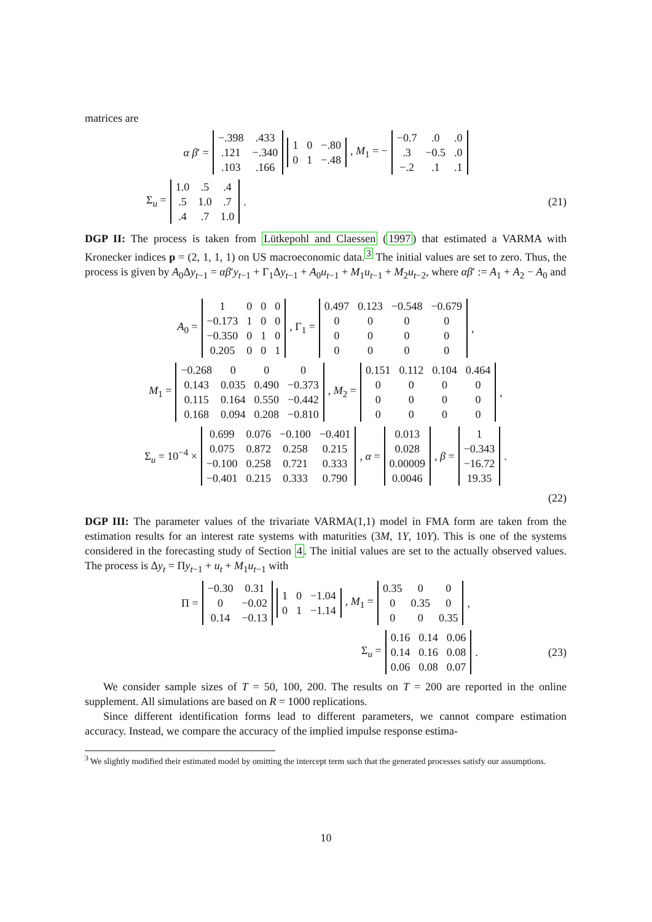matrices are
α β′ =
| −.398 | .433 |
| .121 | −.340 |
| .103 | .166 |
| 1 | 0 | −.80 |
| 0 | 1 | −.48 |
, M<sub>1</sub> = −
| −0.7 | .0 | .0 |
| .3 | −0.5 | .0 |
| −.2 | .1 | .1 |
Σ<sub>u</sub> =
| 1.0 | .5 | .4 |
| .5 | 1.0 | .7 |
| .4 | .7 | 1.0 |
.
(21)
DGP II: The process is taken from Lütkepohl and Claessen (1997) that estimated a VARMA with Kronecker indices p = (2, 1, 1, 1) on US macroeconomic data.<sup>3</sup> The initial values are set to zero. Thus, the process is given by A<sub>0</sub>Δy<sub>t−1</sub> = αβ′y<sub>t−1</sub> + Γ<sub>1</sub>Δy<sub>t−1</sub> + A<sub>0</sub>u<sub>t−1</sub> + M<sub>1</sub>u<sub>t−1</sub> + M<sub>2</sub>u<sub>t−2</sub>, where αβ′ := A<sub>1</sub> + A<sub>2</sub> − A<sub>0</sub> and
A<sub>0</sub> =
| 1 | 0 | 0 | 0 |
| −0.173 | 1 | 0 | 0 |
| −0.350 | 0 | 1 | 0 |
| 0.205 | 0 | 0 | 1 |
, Γ<sub>1</sub> =
| 0.497 | 0.123 | −0.548 | −0.679 |
| 0 | 0 | 0 | 0 |
| 0 | 0 | 0 | 0 |
| 0 | 0 | 0 | 0 |
,
M<sub>1</sub> =
| −0.268 | 0 | 0 | 0 |
| 0.143 | 0.035 | 0.490 | −0.373 |
| 0.115 | 0.164 | 0.550 | −0.442 |
| 0.168 | 0.094 | 0.208 | −0.810 |
, M<sub>2</sub> =
| 0.151 | 0.112 | 0.104 | 0.464 |
| 0 | 0 | 0 | 0 |
| 0 | 0 | 0 | 0 |
| 0 | 0 | 0 | 0 |
,
Σ<sub>u</sub> = 10<sup>−4</sup> ×
| 0.699 | 0.076 | −0.100 | −0.401 |
| 0.075 | 0.872 | 0.258 | 0.215 |
| −0.100 | 0.258 | 0.721 | 0.333 |
| −0.401 | 0.215 | 0.333 | 0.790 |
, α =
| 0.013 |
| 0.028 |
| 0.00009 |
| 0.0046 |
, β =
| 1 |
| −0.343 |
| −16.72 |
| 19.35 |
.
(22)
DGP III: The parameter values of the trivariate VARMA(1,1) model in FMA form are taken from the estimation results for an interest rate systems with maturities (3M, 1Y, 10Y). This is one of the systems considered in the forecasting study of Section 4. The initial values are set to the actually observed values. The process is Δy<sub>t</sub> = Πy<sub>t−1</sub> + u<sub>t</sub> + M<sub>1</sub>u<sub>t−1</sub> with
Π =
| −0.30 | 0.31 |
| 0 | −0.02 |
| 0.14 | −0.13 |
| 1 | 0 | −1.04 |
| 0 | 1 | −1.14 |
, M<sub>1</sub> =
| 0.35 | 0 | 0 |
| 0 | 0.35 | 0 |
| 0 | 0 | 0.35 |
,
Σ<sub>u</sub> =
| 0.16 | 0.14 | 0.06 |
| 0.14 | 0.16 | 0.08 |
| 0.06 | 0.08 | 0.07 |
.
(23)
We consider sample sizes of T = 50, 100, 200. The results on T = 200 are reported in the online supplement. All simulations are based on R = 1000 replications.
Since different identification forms lead to different parameters, we cannot compare estimation accuracy. Instead, we compare the accuracy of the implied impulse response estima-
<sup>3</sup> We slightly modified their estimated model by omitting the intercept term such that the generated processes satisfy our assumptions.
10